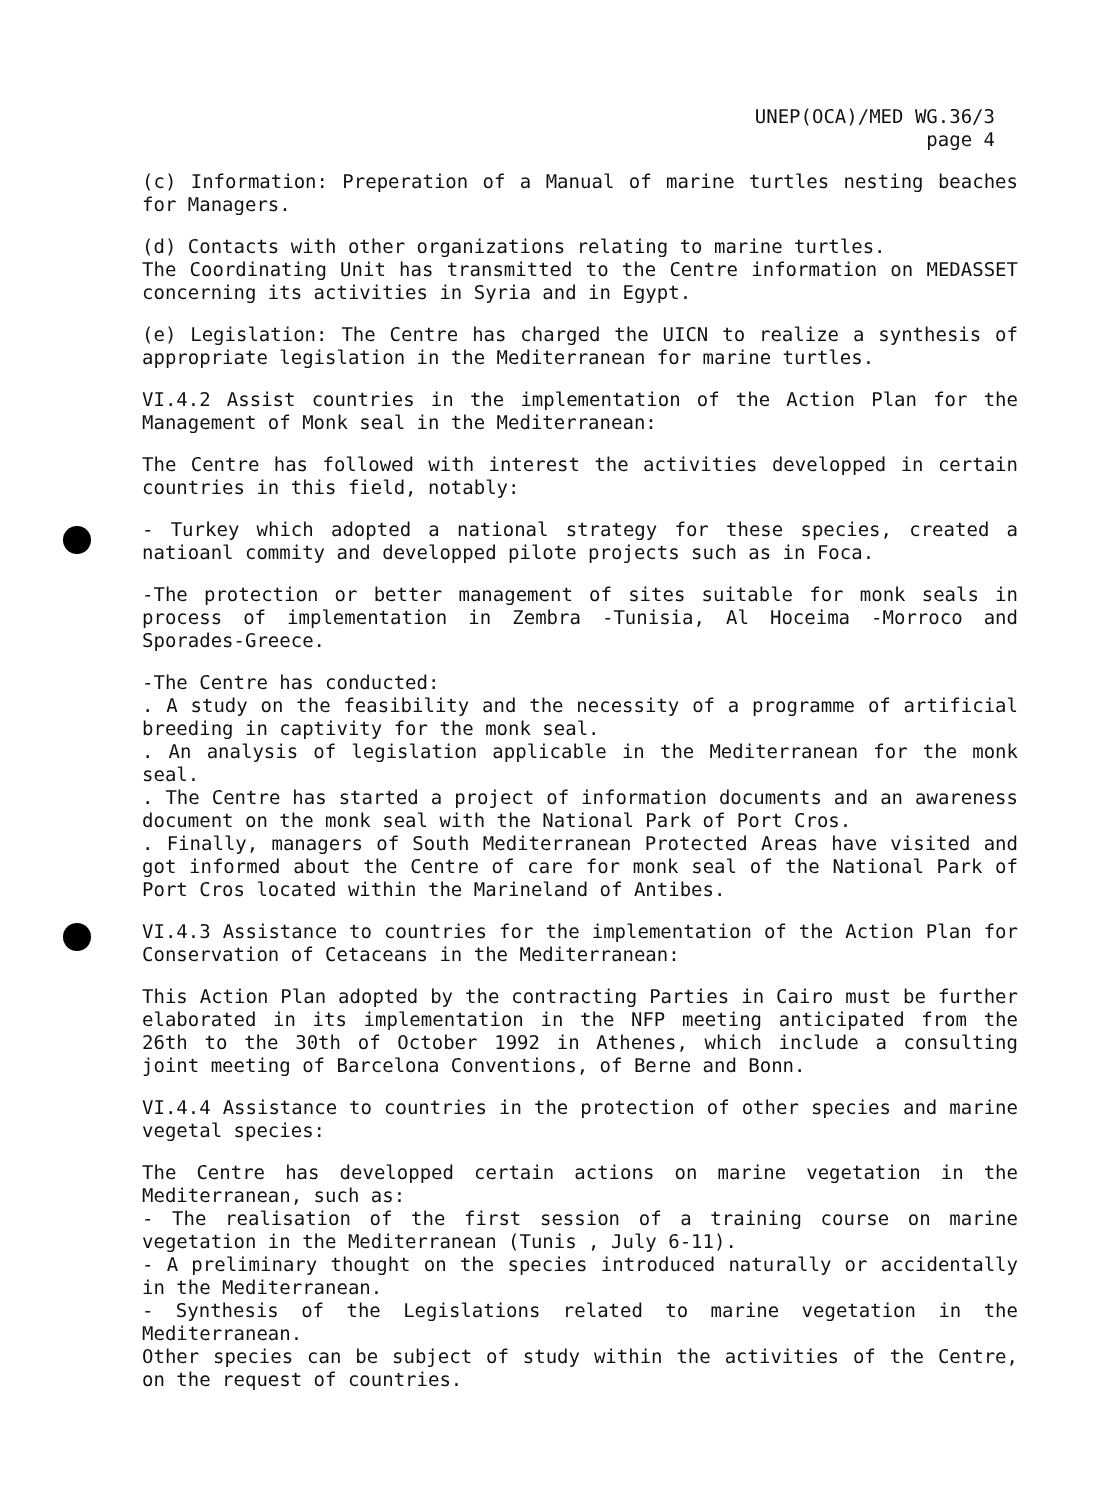UNEP(OCA)/MED WG.36/3
page 4
(c) Information: Preperation of a Manual of marine turtles nesting beaches for Managers.
(d) Contacts with other organizations relating to marine turtles.
The Coordinating Unit has transmitted to the Centre information on MEDASSET concerning its activities in Syria and in Egypt.
(e) Legislation: The Centre has charged the UICN to realize a synthesis of appropriate legislation in the Mediterranean for marine turtles.
VI.4.2 Assist countries in the implementation of the Action Plan for the Management of Monk seal in the Mediterranean:
The Centre has followed with interest the activities developped in certain countries in this field, notably:
- Turkey which adopted a national strategy for these species, created a natioanl commity and developped pilote projects such as in Foca.
-The protection or better management of sites suitable for monk seals in process of implementation in Zembra -Tunisia, Al Hoceima -Morroco and Sporades-Greece.
-The Centre has conducted:
. A study on the feasibility and the necessity of a programme of artificial breeding in captivity for the monk seal.
. An analysis of legislation applicable in the Mediterranean for the monk seal.
. The Centre has started a project of information documents and an awareness document on the monk seal with the National Park of Port Cros.
. Finally, managers of South Mediterranean Protected Areas have visited and got informed about the Centre of care for monk seal of the National Park of Port Cros located within the Marineland of Antibes.
VI.4.3 Assistance to countries for the implementation of the Action Plan for Conservation of Cetaceans in the Mediterranean:
This Action Plan adopted by the contracting Parties in Cairo must be further elaborated in its implementation in the NFP meeting anticipated from the 26th to the 30th of October 1992 in Athenes, which include a consulting joint meeting of Barcelona Conventions, of Berne and Bonn.
VI.4.4 Assistance to countries in the protection of other species and marine vegetal species:
The Centre has developped certain actions on marine vegetation in the Mediterranean, such as:
- The realisation of the first session of a training course on marine vegetation in the Mediterranean (Tunis , July 6-11).
- A preliminary thought on the species introduced naturally or accidentally in the Mediterranean.
- Synthesis of the Legislations related to marine vegetation in the Mediterranean.
Other species can be subject of study within the activities of the Centre, on the request of countries.